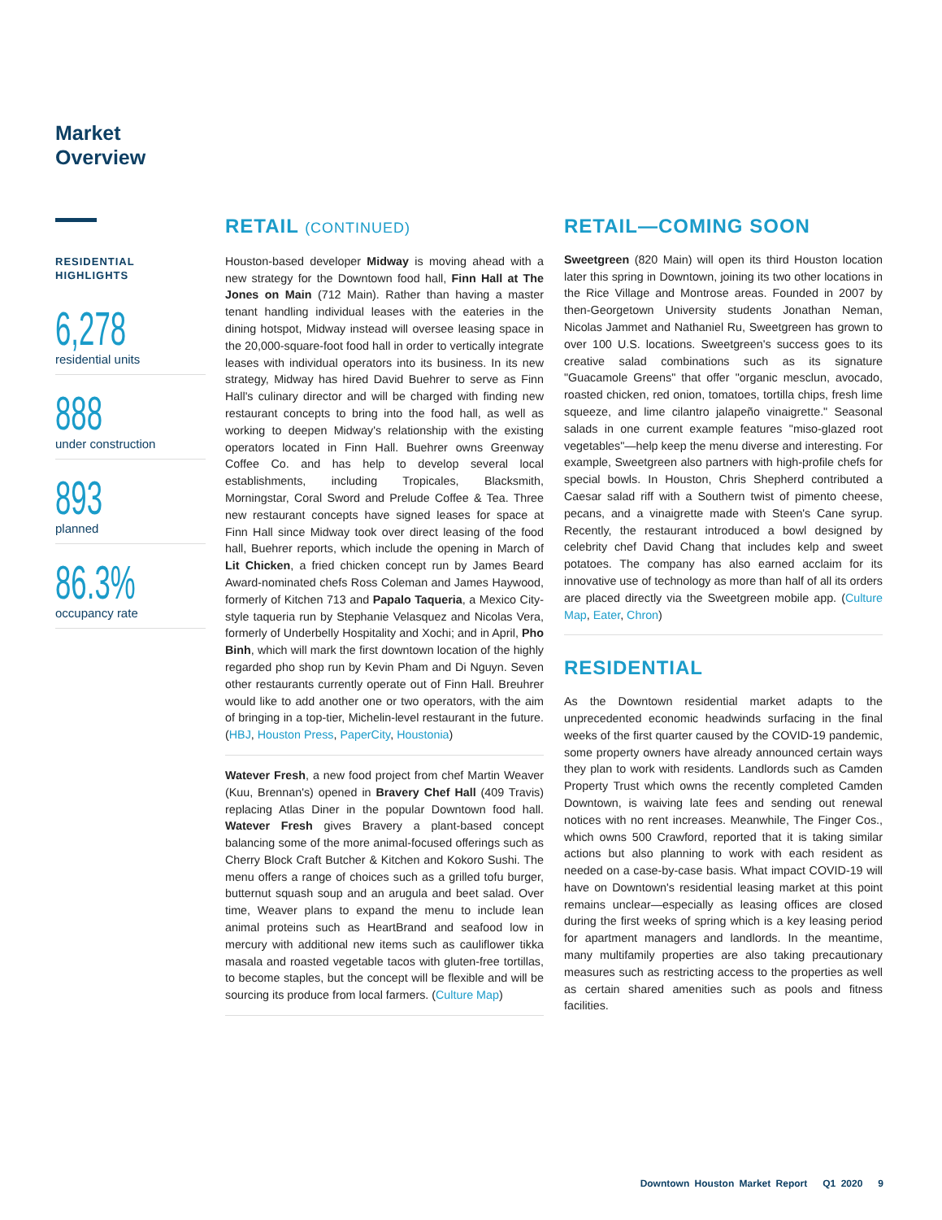Market
Overview
RESIDENTIAL HIGHLIGHTS
6,278
residential units
888
under construction
893
planned
86.3%
occupancy rate
RETAIL (CONTINUED)
Houston-based developer Midway is moving ahead with a new strategy for the Downtown food hall, Finn Hall at The Jones on Main (712 Main). Rather than having a master tenant handling individual leases with the eateries in the dining hotspot, Midway instead will oversee leasing space in the 20,000-square-foot food hall in order to vertically integrate leases with individual operators into its business. In its new strategy, Midway has hired David Buehrer to serve as Finn Hall's culinary director and will be charged with finding new restaurant concepts to bring into the food hall, as well as working to deepen Midway's relationship with the existing operators located in Finn Hall. Buehrer owns Greenway Coffee Co. and has help to develop several local establishments, including Tropicales, Blacksmith, Morningstar, Coral Sword and Prelude Coffee & Tea. Three new restaurant concepts have signed leases for space at Finn Hall since Midway took over direct leasing of the food hall, Buehrer reports, which include the opening in March of Lit Chicken, a fried chicken concept run by James Beard Award-nominated chefs Ross Coleman and James Haywood, formerly of Kitchen 713 and Papalo Taqueria, a Mexico City-style taqueria run by Stephanie Velasquez and Nicolas Vera, formerly of Underbelly Hospitality and Xochi; and in April, Pho Binh, which will mark the first downtown location of the highly regarded pho shop run by Kevin Pham and Di Nguyn. Seven other restaurants currently operate out of Finn Hall. Breuhrer would like to add another one or two operators, with the aim of bringing in a top-tier, Michelin-level restaurant in the future. (HBJ, Houston Press, PaperCity, Houstonia)
Watever Fresh, a new food project from chef Martin Weaver (Kuu, Brennan's) opened in Bravery Chef Hall (409 Travis) replacing Atlas Diner in the popular Downtown food hall. Watever Fresh gives Bravery a plant-based concept balancing some of the more animal-focused offerings such as Cherry Block Craft Butcher & Kitchen and Kokoro Sushi. The menu offers a range of choices such as a grilled tofu burger, butternut squash soup and an arugula and beet salad. Over time, Weaver plans to expand the menu to include lean animal proteins such as HeartBrand and seafood low in mercury with additional new items such as cauliflower tikka masala and roasted vegetable tacos with gluten-free tortillas, to become staples, but the concept will be flexible and will be sourcing its produce from local farmers. (Culture Map)
RETAIL—COMING SOON
Sweetgreen (820 Main) will open its third Houston location later this spring in Downtown, joining its two other locations in the Rice Village and Montrose areas. Founded in 2007 by then-Georgetown University students Jonathan Neman, Nicolas Jammet and Nathaniel Ru, Sweetgreen has grown to over 100 U.S. locations. Sweetgreen's success goes to its creative salad combinations such as its signature "Guacamole Greens" that offer "organic mesclun, avocado, roasted chicken, red onion, tomatoes, tortilla chips, fresh lime squeeze, and lime cilantro jalapeño vinaigrette." Seasonal salads in one current example features "miso-glazed root vegetables"—help keep the menu diverse and interesting. For example, Sweetgreen also partners with high-profile chefs for special bowls. In Houston, Chris Shepherd contributed a Caesar salad riff with a Southern twist of pimento cheese, pecans, and a vinaigrette made with Steen's Cane syrup. Recently, the restaurant introduced a bowl designed by celebrity chef David Chang that includes kelp and sweet potatoes. The company has also earned acclaim for its innovative use of technology as more than half of all its orders are placed directly via the Sweetgreen mobile app. (Culture Map, Eater, Chron)
RESIDENTIAL
As the Downtown residential market adapts to the unprecedented economic headwinds surfacing in the final weeks of the first quarter caused by the COVID-19 pandemic, some property owners have already announced certain ways they plan to work with residents. Landlords such as Camden Property Trust which owns the recently completed Camden Downtown, is waiving late fees and sending out renewal notices with no rent increases. Meanwhile, The Finger Cos., which owns 500 Crawford, reported that it is taking similar actions but also planning to work with each resident as needed on a case-by-case basis. What impact COVID-19 will have on Downtown's residential leasing market at this point remains unclear—especially as leasing offices are closed during the first weeks of spring which is a key leasing period for apartment managers and landlords. In the meantime, many multifamily properties are also taking precautionary measures such as restricting access to the properties as well as certain shared amenities such as pools and fitness facilities.
Downtown Houston Market Report Q1 2020 9